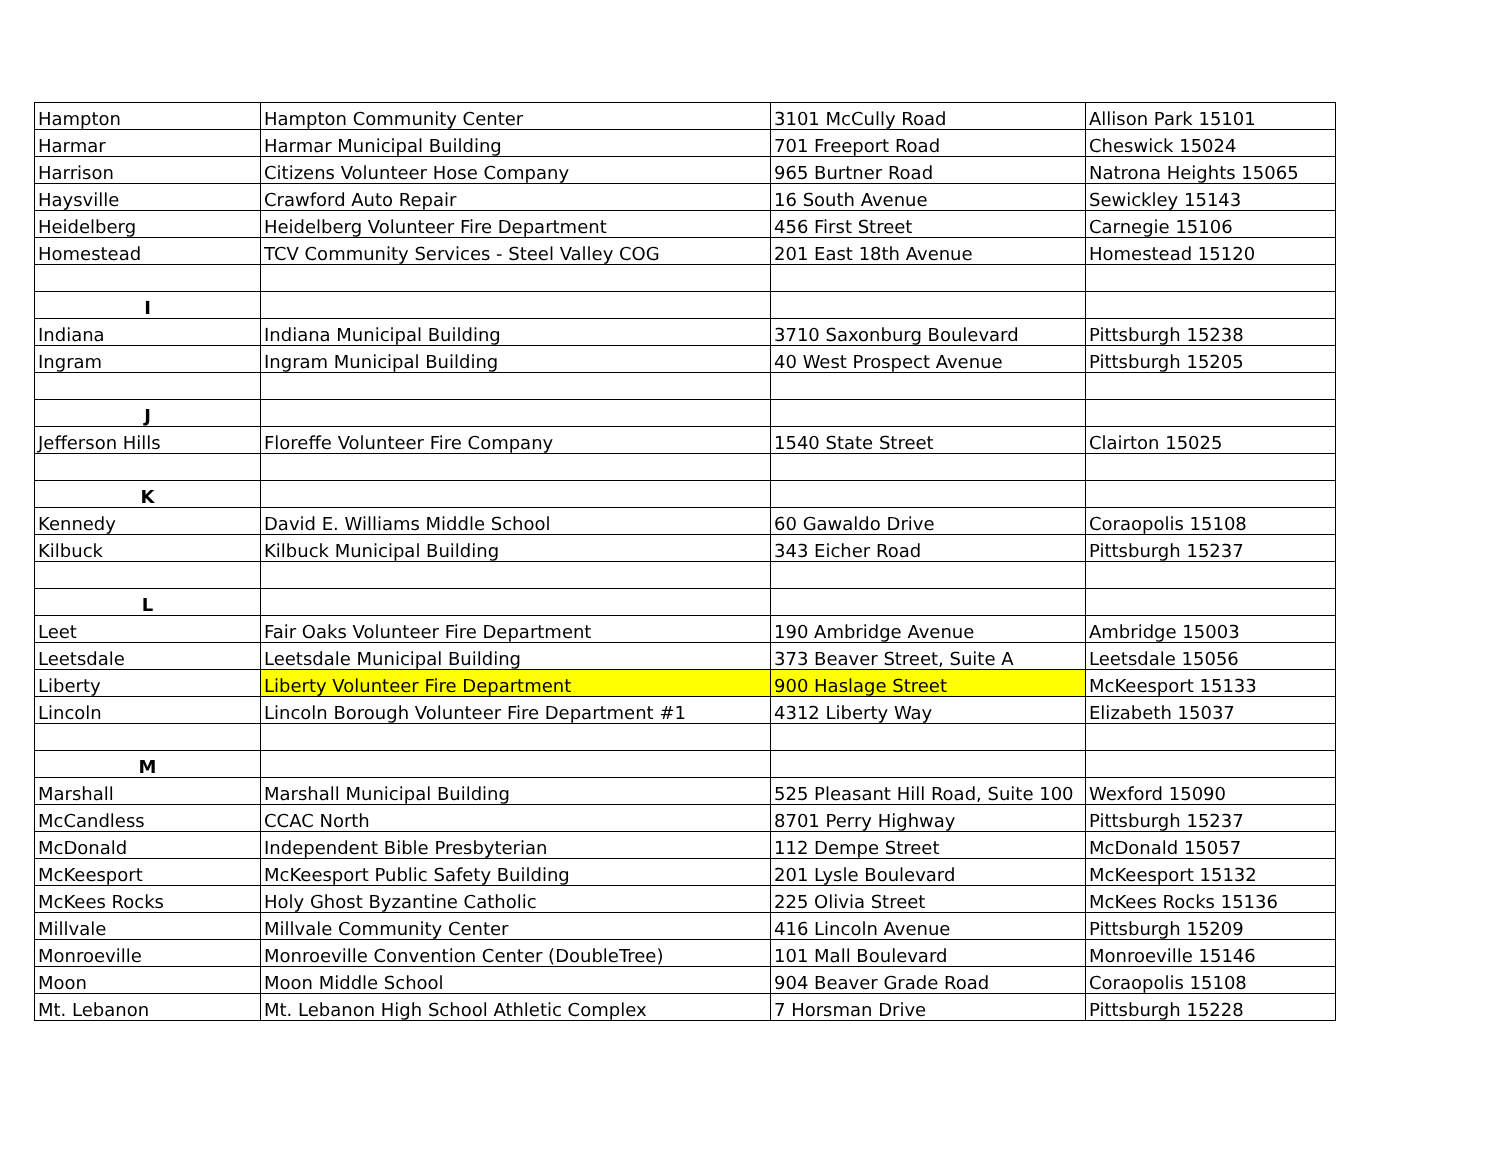| Hampton | Hampton Community Center | 3101 McCully Road | Allison Park 15101 |
| Harmar | Harmar Municipal Building | 701 Freeport Road | Cheswick 15024 |
| Harrison | Citizens Volunteer Hose Company | 965 Burtner Road | Natrona Heights 15065 |
| Haysville | Crawford Auto Repair | 16 South Avenue | Sewickley 15143 |
| Heidelberg | Heidelberg Volunteer Fire Department | 456 First Street | Carnegie 15106 |
| Homestead | TCV Community Services - Steel Valley COG | 201 East 18th Avenue | Homestead 15120 |
| I | | | |
| Indiana | Indiana Municipal Building | 3710 Saxonburg Boulevard | Pittsburgh 15238 |
| Ingram | Ingram Municipal Building | 40 West Prospect Avenue | Pittsburgh 15205 |
| J | | | |
| Jefferson Hills | Floreffe Volunteer Fire Company | 1540 State Street | Clairton 15025 |
| K | | | |
| Kennedy | David E. Williams Middle School | 60 Gawaldo Drive | Coraopolis 15108 |
| Kilbuck | Kilbuck Municipal Building | 343 Eicher Road | Pittsburgh 15237 |
| L | | | |
| Leet | Fair Oaks Volunteer Fire Department | 190 Ambridge Avenue | Ambridge 15003 |
| Leetsdale | Leetsdale Municipal Building | 373 Beaver Street, Suite A | Leetsdale 15056 |
| Liberty | Liberty Volunteer Fire Department | 900 Haslage Street | McKeesport 15133 |
| Lincoln | Lincoln Borough Volunteer Fire Department #1 | 4312 Liberty Way | Elizabeth 15037 |
| M | | | |
| Marshall | Marshall Municipal Building | 525 Pleasant Hill Road, Suite 100 | Wexford 15090 |
| McCandless | CCAC North | 8701 Perry Highway | Pittsburgh 15237 |
| McDonald | Independent Bible Presbyterian | 112 Dempe Street | McDonald 15057 |
| McKeesport | McKeesport Public Safety Building | 201 Lysle Boulevard | McKeesport 15132 |
| McKees Rocks | Holy Ghost Byzantine Catholic | 225 Olivia Street | McKees Rocks 15136 |
| Millvale | Millvale Community Center | 416 Lincoln Avenue | Pittsburgh 15209 |
| Monroeville | Monroeville Convention Center (DoubleTree) | 101 Mall Boulevard | Monroeville 15146 |
| Moon | Moon Middle School | 904 Beaver Grade Road | Coraopolis 15108 |
| Mt. Lebanon | Mt. Lebanon High School Athletic Complex | 7 Horsman Drive | Pittsburgh 15228 |